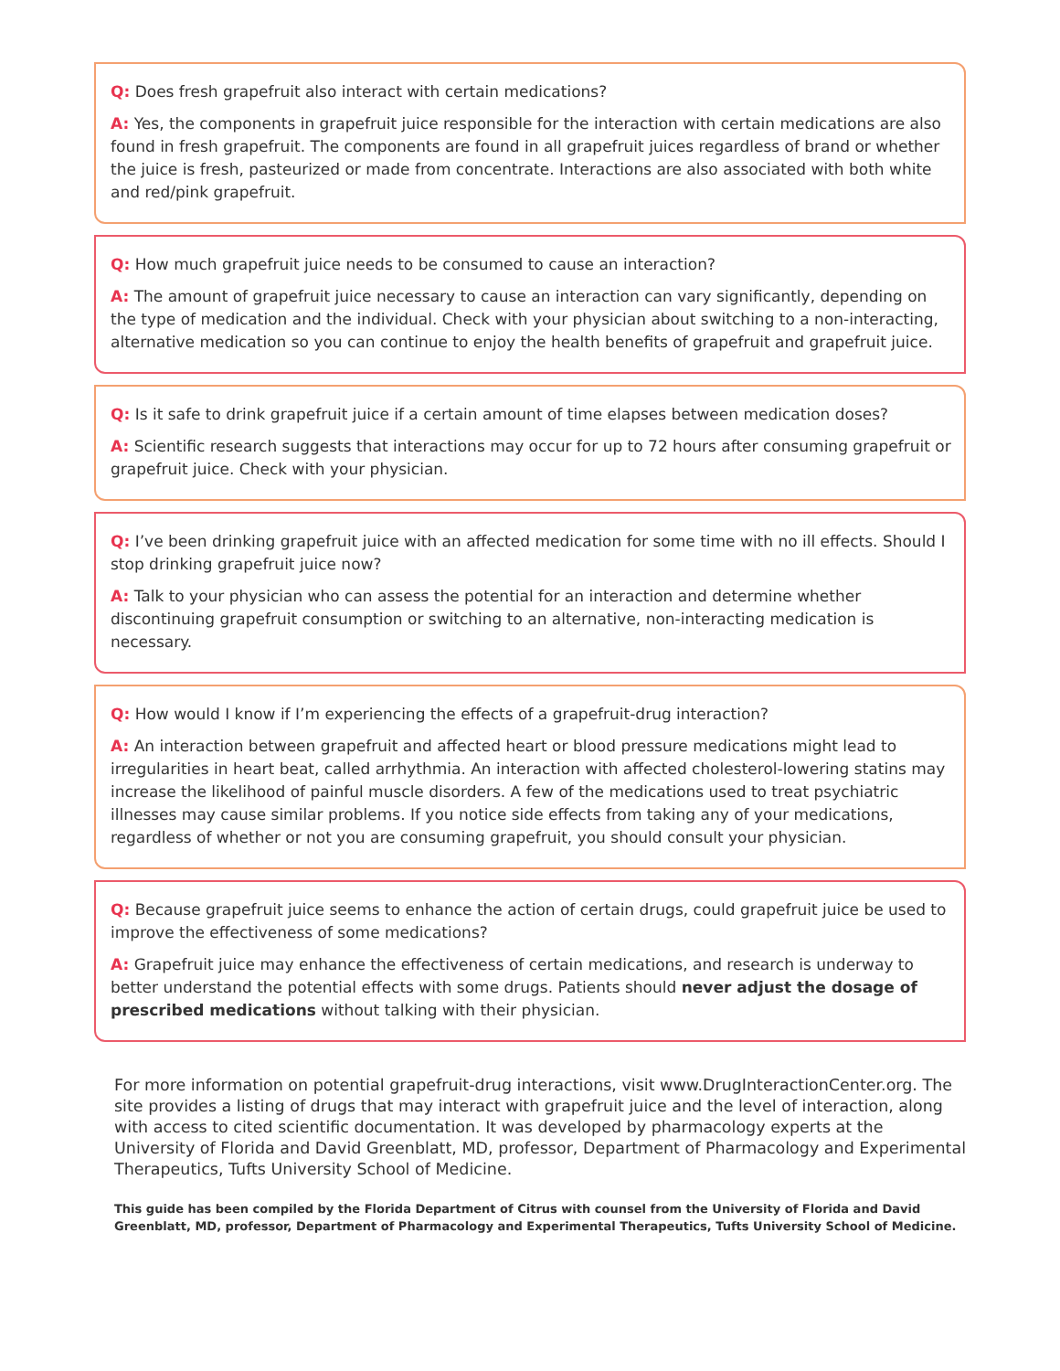Q: Does fresh grapefruit also interact with certain medications?
A: Yes, the components in grapefruit juice responsible for the interaction with certain medications are also found in fresh grapefruit. The components are found in all grapefruit juices regardless of brand or whether the juice is fresh, pasteurized or made from concentrate. Interactions are also associated with both white and red/pink grapefruit.
Q: How much grapefruit juice needs to be consumed to cause an interaction?
A: The amount of grapefruit juice necessary to cause an interaction can vary significantly, depending on the type of medication and the individual. Check with your physician about switching to a non-interacting, alternative medication so you can continue to enjoy the health benefits of grapefruit and grapefruit juice.
Q: Is it safe to drink grapefruit juice if a certain amount of time elapses between medication doses?
A: Scientific research suggests that interactions may occur for up to 72 hours after consuming grapefruit or grapefruit juice. Check with your physician.
Q: I’ve been drinking grapefruit juice with an affected medication for some time with no ill effects. Should I stop drinking grapefruit juice now?
A: Talk to your physician who can assess the potential for an interaction and determine whether discontinuing grapefruit consumption or switching to an alternative, non-interacting medication is necessary.
Q: How would I know if I’m experiencing the effects of a grapefruit-drug interaction?
A: An interaction between grapefruit and affected heart or blood pressure medications might lead to irregularities in heart beat, called arrhythmia. An interaction with affected cholesterol-lowering statins may increase the likelihood of painful muscle disorders. A few of the medications used to treat psychiatric illnesses may cause similar problems. If you notice side effects from taking any of your medications, regardless of whether or not you are consuming grapefruit, you should consult your physician.
Q: Because grapefruit juice seems to enhance the action of certain drugs, could grapefruit juice be used to improve the effectiveness of some medications?
A: Grapefruit juice may enhance the effectiveness of certain medications, and research is underway to better understand the potential effects with some drugs. Patients should never adjust the dosage of prescribed medications without talking with their physician.
For more information on potential grapefruit-drug interactions, visit www.DrugInteractionCenter.org. The site provides a listing of drugs that may interact with grapefruit juice and the level of interaction, along with access to cited scientific documentation. It was developed by pharmacology experts at the University of Florida and David Greenblatt, MD, professor, Department of Pharmacology and Experimental Therapeutics, Tufts University School of Medicine.
This guide has been compiled by the Florida Department of Citrus with counsel from the University of Florida and David Greenblatt, MD, professor, Department of Pharmacology and Experimental Therapeutics, Tufts University School of Medicine.